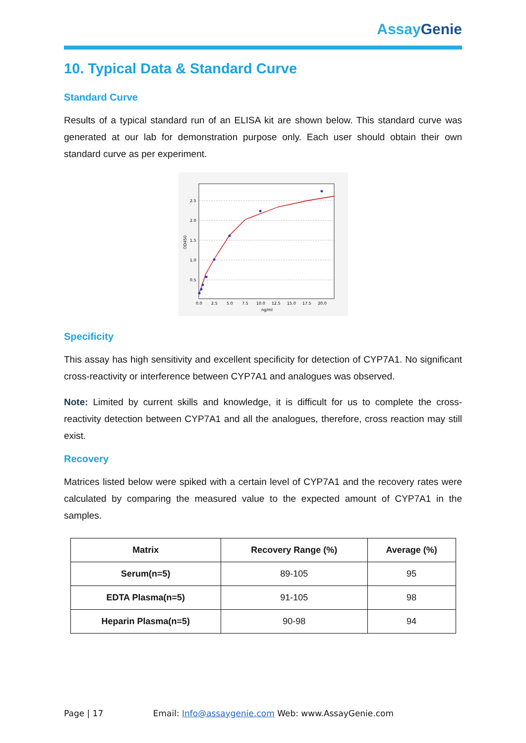Assay Genie
10. Typical Data & Standard Curve
Standard Curve
Results of a typical standard run of an ELISA kit are shown below. This standard curve was generated at our lab for demonstration purpose only. Each user should obtain their own standard curve as per experiment.
2.5
2.0
1.5
1.0
0.5
0.0
2.5
5.0
7.5
10.0
12.5
15.0
17.5
20.0
ng/ml
OD450
Specificity
This assay has high sensitivity and excellent specificity for detection of CYP7A1. No significant cross-reactivity or interference between CYP7A1 and analogues was observed.
Note: Limited by current skills and knowledge, it is difficult for us to complete the cross-reactivity detection between CYP7A1 and all the analogues, therefore, cross reaction may still exist.
Recovery
Matrices listed below were spiked with a certain level of CYP7A1 and the recovery rates were calculated by comparing the measured value to the expected amount of CYP7A1 in the samples.
| Matrix | Recovery Range (%) | Average (%) |
| --- | --- | --- |
| Serum(n=5) | 89-105 | 95 |
| EDTA Plasma(n=5) | 91-105 | 98 |
| Heparin Plasma(n=5) | 90-98 | 94 |
Page | 17 Email: Info@assaygenie.com Web: www.AssayGenie.com